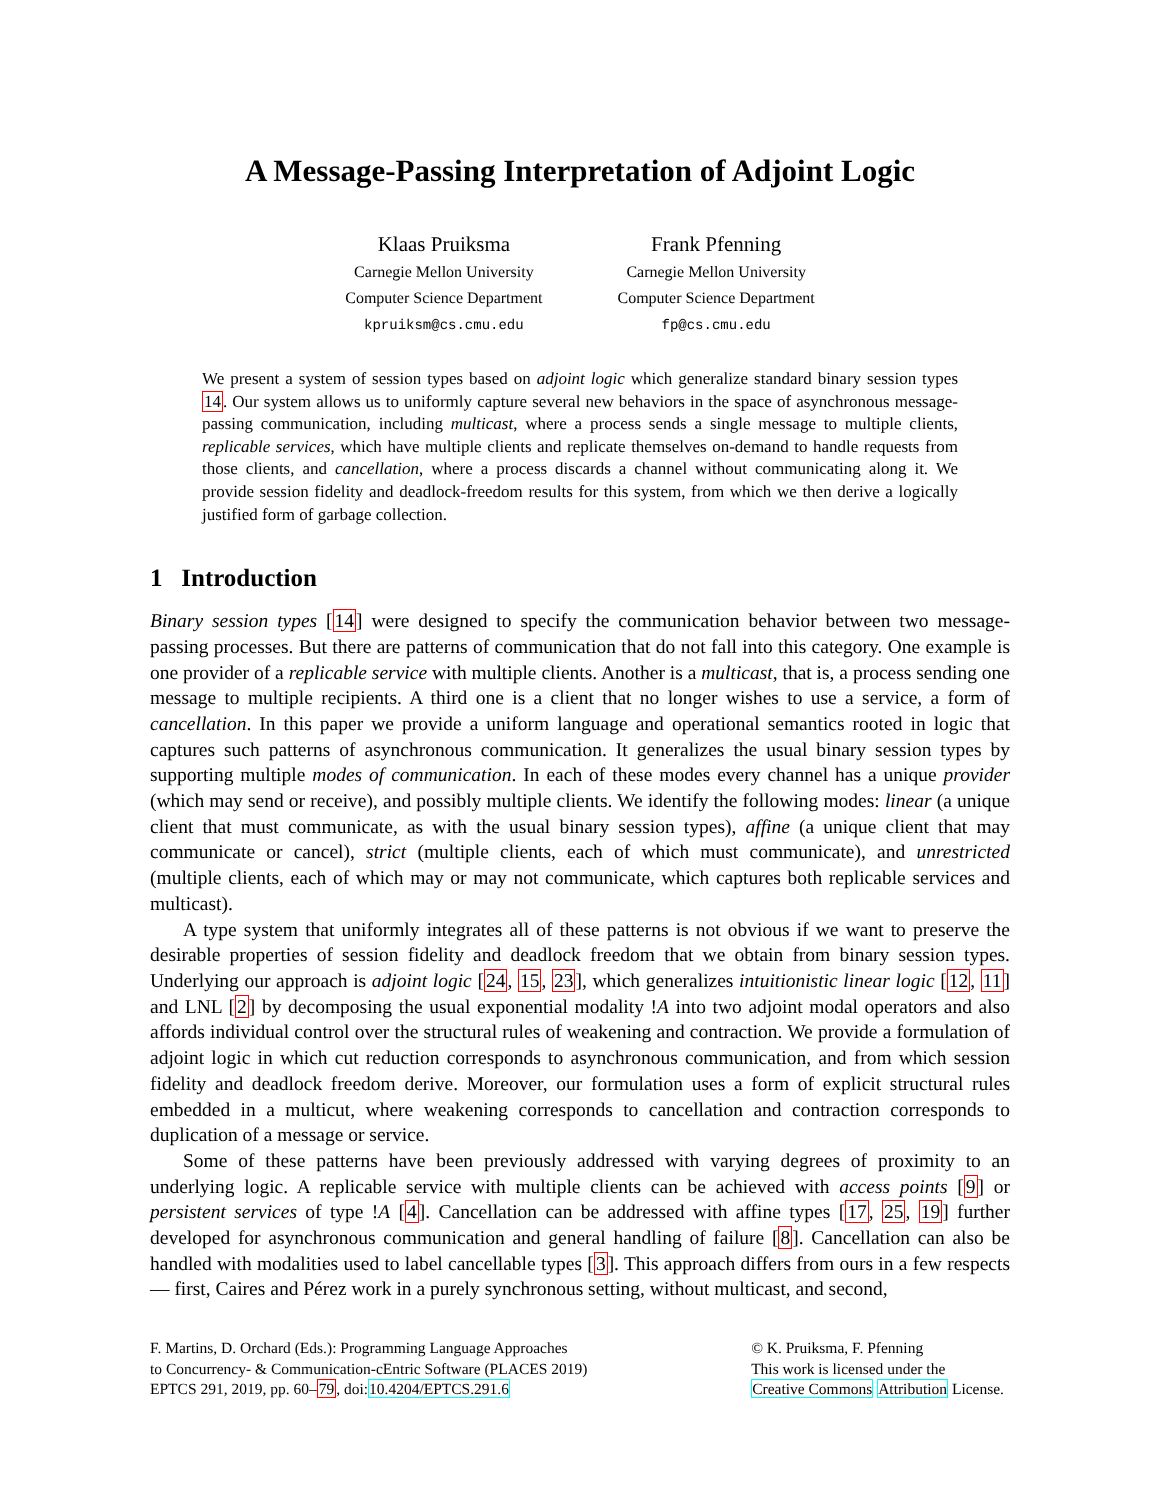A Message-Passing Interpretation of Adjoint Logic
Klaas Pruiksma
Carnegie Mellon University
Computer Science Department
kpruiksm@cs.cmu.edu
Frank Pfenning
Carnegie Mellon University
Computer Science Department
fp@cs.cmu.edu
We present a system of session types based on adjoint logic which generalize standard binary session types 14. Our system allows us to uniformly capture several new behaviors in the space of asynchronous message-passing communication, including multicast, where a process sends a single message to multiple clients, replicable services, which have multiple clients and replicate themselves on-demand to handle requests from those clients, and cancellation, where a process discards a channel without communicating along it. We provide session fidelity and deadlock-freedom results for this system, from which we then derive a logically justified form of garbage collection.
1 Introduction
Binary session types [14] were designed to specify the communication behavior between two message-passing processes. But there are patterns of communication that do not fall into this category. One example is one provider of a replicable service with multiple clients. Another is a multicast, that is, a process sending one message to multiple recipients. A third one is a client that no longer wishes to use a service, a form of cancellation. In this paper we provide a uniform language and operational semantics rooted in logic that captures such patterns of asynchronous communication. It generalizes the usual binary session types by supporting multiple modes of communication. In each of these modes every channel has a unique provider (which may send or receive), and possibly multiple clients. We identify the following modes: linear (a unique client that must communicate, as with the usual binary session types), affine (a unique client that may communicate or cancel), strict (multiple clients, each of which must communicate), and unrestricted (multiple clients, each of which may or may not communicate, which captures both replicable services and multicast).
A type system that uniformly integrates all of these patterns is not obvious if we want to preserve the desirable properties of session fidelity and deadlock freedom that we obtain from binary session types. Underlying our approach is adjoint logic [24, 15, 23], which generalizes intuitionistic linear logic [12, 11] and LNL [2] by decomposing the usual exponential modality !A into two adjoint modal operators and also affords individual control over the structural rules of weakening and contraction. We provide a formulation of adjoint logic in which cut reduction corresponds to asynchronous communication, and from which session fidelity and deadlock freedom derive. Moreover, our formulation uses a form of explicit structural rules embedded in a multicut, where weakening corresponds to cancellation and contraction corresponds to duplication of a message or service.
Some of these patterns have been previously addressed with varying degrees of proximity to an underlying logic. A replicable service with multiple clients can be achieved with access points [9] or persistent services of type !A [4]. Cancellation can be addressed with affine types [17, 25, 19] further developed for asynchronous communication and general handling of failure [8]. Cancellation can also be handled with modalities used to label cancellable types [3]. This approach differs from ours in a few respects — first, Caires and Pérez work in a purely synchronous setting, without multicast, and second,
F. Martins, D. Orchard (Eds.): Programming Language Approaches
to Concurrency- & Communication-cEntric Software (PLACES 2019)
EPTCS 291, 2019, pp. 60–79, doi:10.4204/EPTCS.291.6
© K. Pruiksma, F. Pfenning
This work is licensed under the
Creative Commons Attribution License.